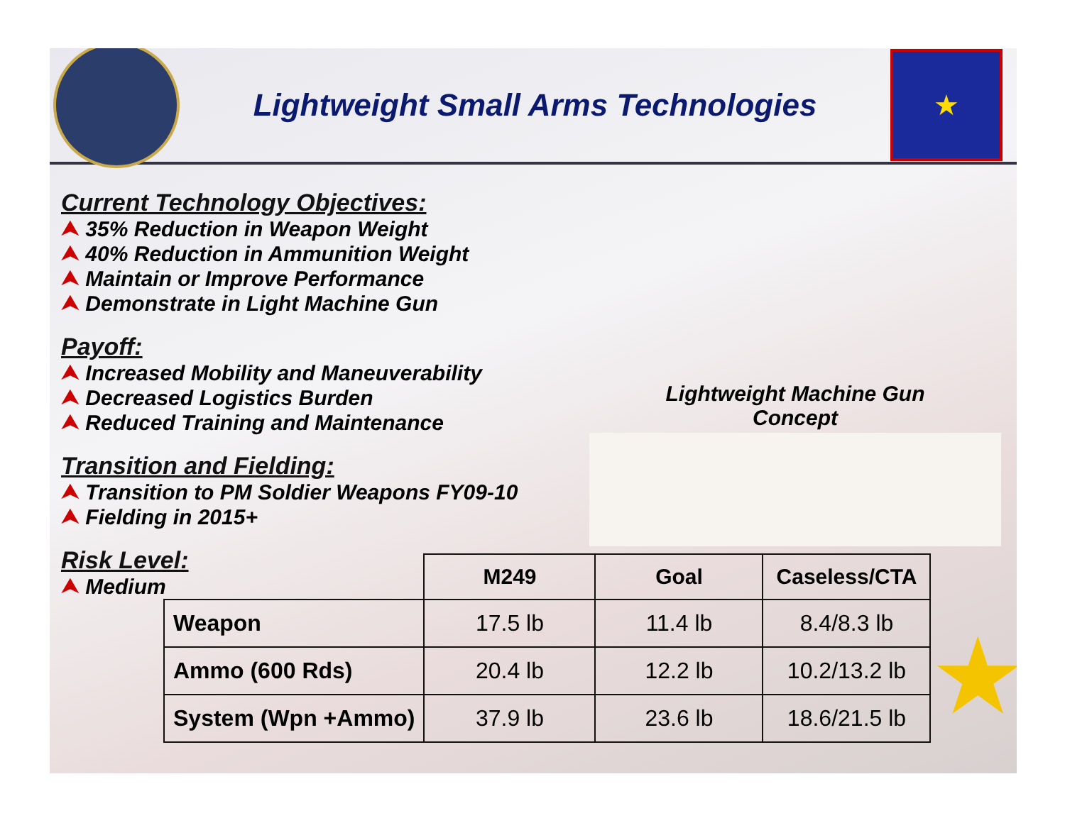Lightweight Small Arms Technologies
★
Current Technology Objectives:
⮝ 35% Reduction in Weapon Weight
⮝ 40% Reduction in Ammunition Weight
⮝ Maintain or Improve Performance
⮝ Demonstrate in Light Machine Gun
Payoff:
⮝ Increased Mobility and Maneuverability
⮝ Decreased Logistics Burden
⮝ Reduced Training and Maintenance
Transition and Fielding:
⮝ Transition to PM Soldier Weapons FY09-10
⮝ Fielding in 2015+
Risk Level:
⮝ Medium
Lightweight Machine Gun
Concept
| | M249 | Goal | Caseless/CTA |
| --- | --- | --- | --- |
| Weapon | 17.5 lb | 11.4 lb | 8.4/8.3 lb |
| Ammo (600 Rds) | 20.4 lb | 12.2 lb | 10.2/13.2 lb |
| System (Wpn +Ammo) | 37.9 lb | 23.6 lb | 18.6/21.5 lb |
★